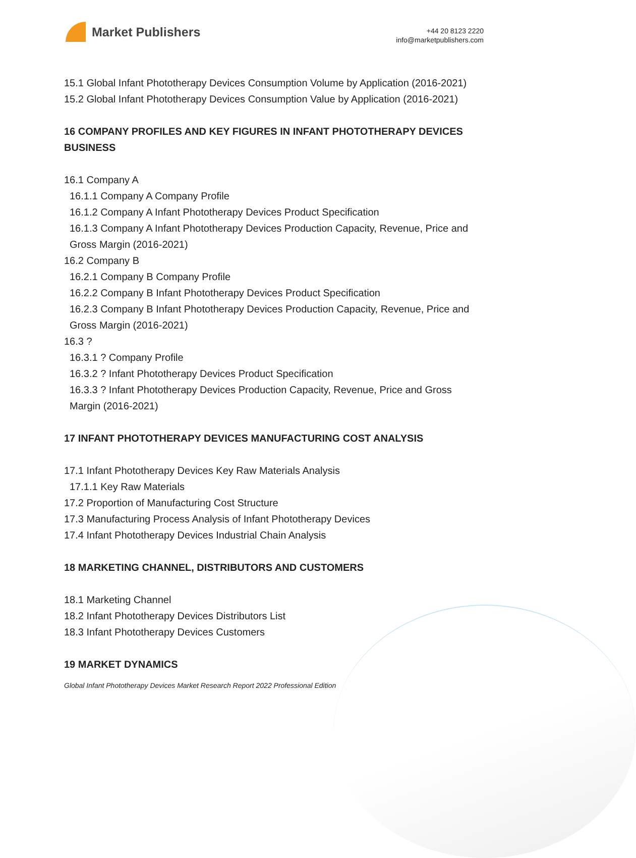Market Publishers
+44 20 8123 2220
info@marketpublishers.com
15.1 Global Infant Phototherapy Devices Consumption Volume by Application (2016-2021)
15.2 Global Infant Phototherapy Devices Consumption Value by Application (2016-2021)
16 COMPANY PROFILES AND KEY FIGURES IN INFANT PHOTOTHERAPY DEVICES BUSINESS
16.1 Company A
16.1.1 Company A Company Profile
16.1.2 Company A Infant Phototherapy Devices Product Specification
16.1.3 Company A Infant Phototherapy Devices Production Capacity, Revenue, Price and Gross Margin (2016-2021)
16.2 Company B
16.2.1 Company B Company Profile
16.2.2 Company B Infant Phototherapy Devices Product Specification
16.2.3 Company B Infant Phototherapy Devices Production Capacity, Revenue, Price and Gross Margin (2016-2021)
16.3 ?
16.3.1 ? Company Profile
16.3.2 ? Infant Phototherapy Devices Product Specification
16.3.3 ? Infant Phototherapy Devices Production Capacity, Revenue, Price and Gross Margin (2016-2021)
17 INFANT PHOTOTHERAPY DEVICES MANUFACTURING COST ANALYSIS
17.1 Infant Phototherapy Devices Key Raw Materials Analysis
17.1.1 Key Raw Materials
17.2 Proportion of Manufacturing Cost Structure
17.3 Manufacturing Process Analysis of Infant Phototherapy Devices
17.4 Infant Phototherapy Devices Industrial Chain Analysis
18 MARKETING CHANNEL, DISTRIBUTORS AND CUSTOMERS
18.1 Marketing Channel
18.2 Infant Phototherapy Devices Distributors List
18.3 Infant Phototherapy Devices Customers
19 MARKET DYNAMICS
Global Infant Phototherapy Devices Market Research Report 2022 Professional Edition